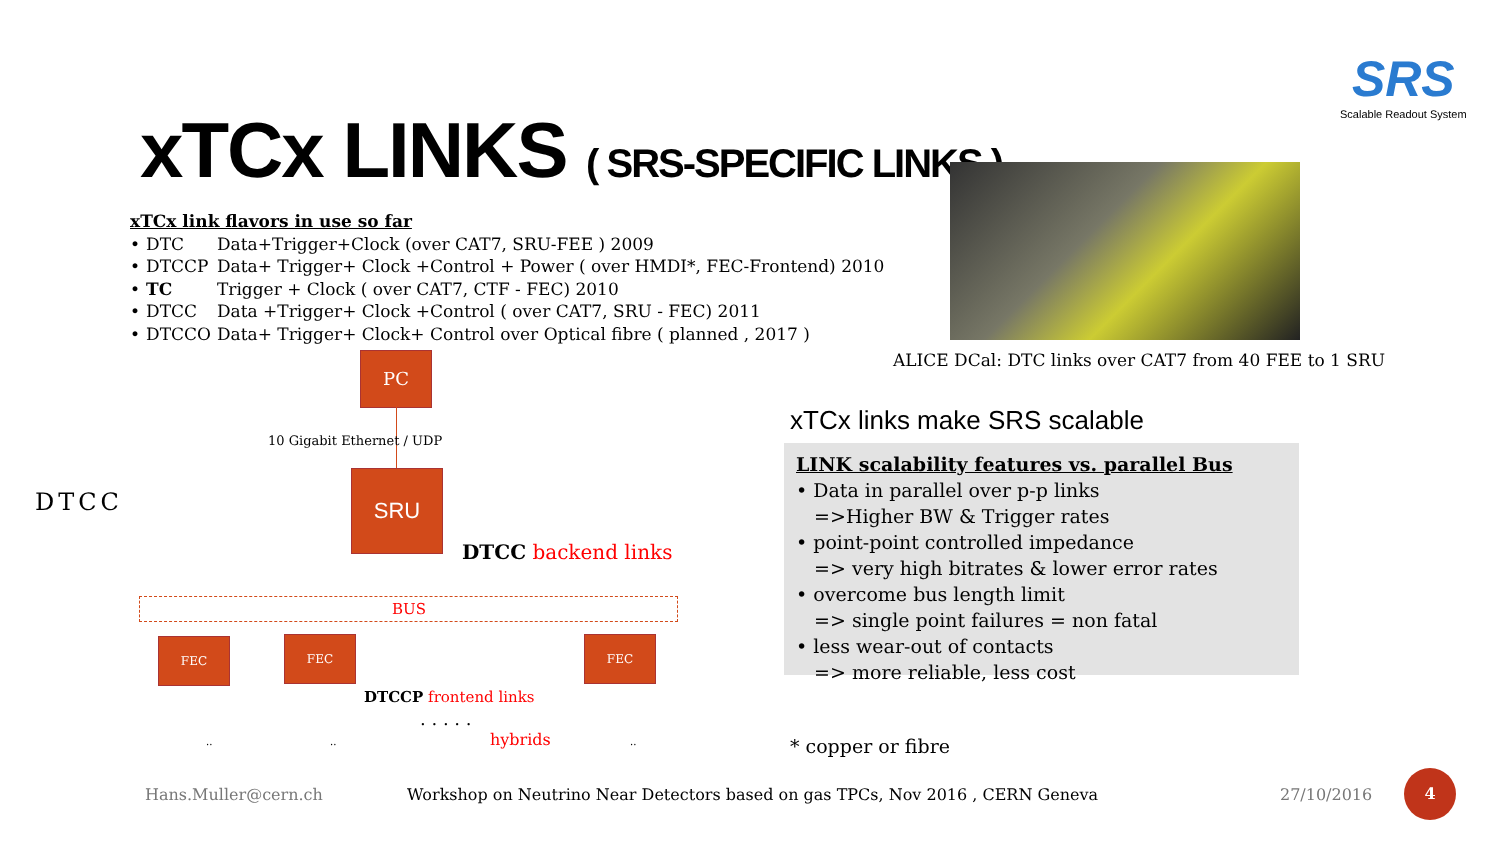xTCx LINKS ( SRS-SPECIFIC LINKS )
SRS
Scalable Readout System
xTCx link flavors in use so far
| • | DTC | Data+Trigger+Clock (over CAT7, SRU-FEE ) 2009 |
| • | DTCCP | Data+ Trigger+ Clock +Control + Power ( over HMDI*, FEC-Frontend) 2010 |
| • | TC | Trigger + Clock ( over CAT7, CTF - FEC) 2010 |
| • | DTCC | Data +Trigger+ Clock +Control ( over CAT7, SRU - FEC) 2011 |
| • | DTCCO | Data+ Trigger+ Clock+ Control over Optical fibre ( planned , 2017 ) |
ALICE DCal: DTC links over CAT7 from 40 FEE to 1 SRU
PC
10 Gigabit Ethernet / UDP
SRU
DTCC
DTCC backend links
BUS
FEC FEC FEC
DTCCP frontend links
. . . . .
hybrids
.. .. ..
xTCx links make SRS scalable
LINK scalability features vs. parallel Bus
• Data in parallel over p-p links
=>Higher BW & Trigger rates
• point-point controlled impedance
=> very high bitrates & lower error rates
• overcome bus length limit
=> single point failures = non fatal
• less wear-out of contacts
=> more reliable, less cost
* copper or fibre
Hans.Muller@cern.ch
Workshop on Neutrino Near Detectors based on gas TPCs, Nov 2016 , CERN Geneva
27/10/2016
4